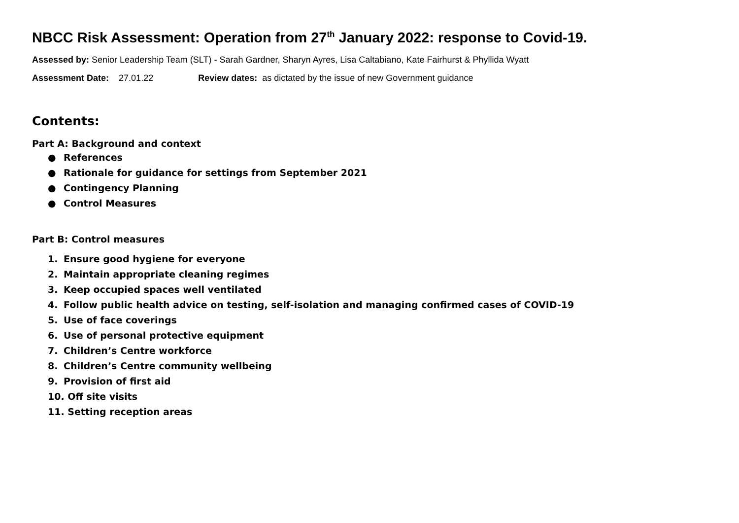NBCC Risk Assessment: Operation from 27<sup>th</sup> January 2022: response to Covid-19.
Assessed by: Senior Leadership Team (SLT) - Sarah Gardner, Sharyn Ayres, Lisa Caltabiano, Kate Fairhurst & Phyllida Wyatt
Assessment Date: 27.01.22 Review dates: as dictated by the issue of new Government guidance
Contents:
Part A: Background and context
● References
● Rationale for guidance for settings from September 2021
● Contingency Planning
● Control Measures
Part B: Control measures
1. Ensure good hygiene for everyone
2. Maintain appropriate cleaning regimes
3. Keep occupied spaces well ventilated
4. Follow public health advice on testing, self-isolation and managing confirmed cases of COVID-19
5. Use of face coverings
6. Use of personal protective equipment
7. Children’s Centre workforce
8. Children’s Centre community wellbeing
9. Provision of first aid
10. Off site visits
11. Setting reception areas